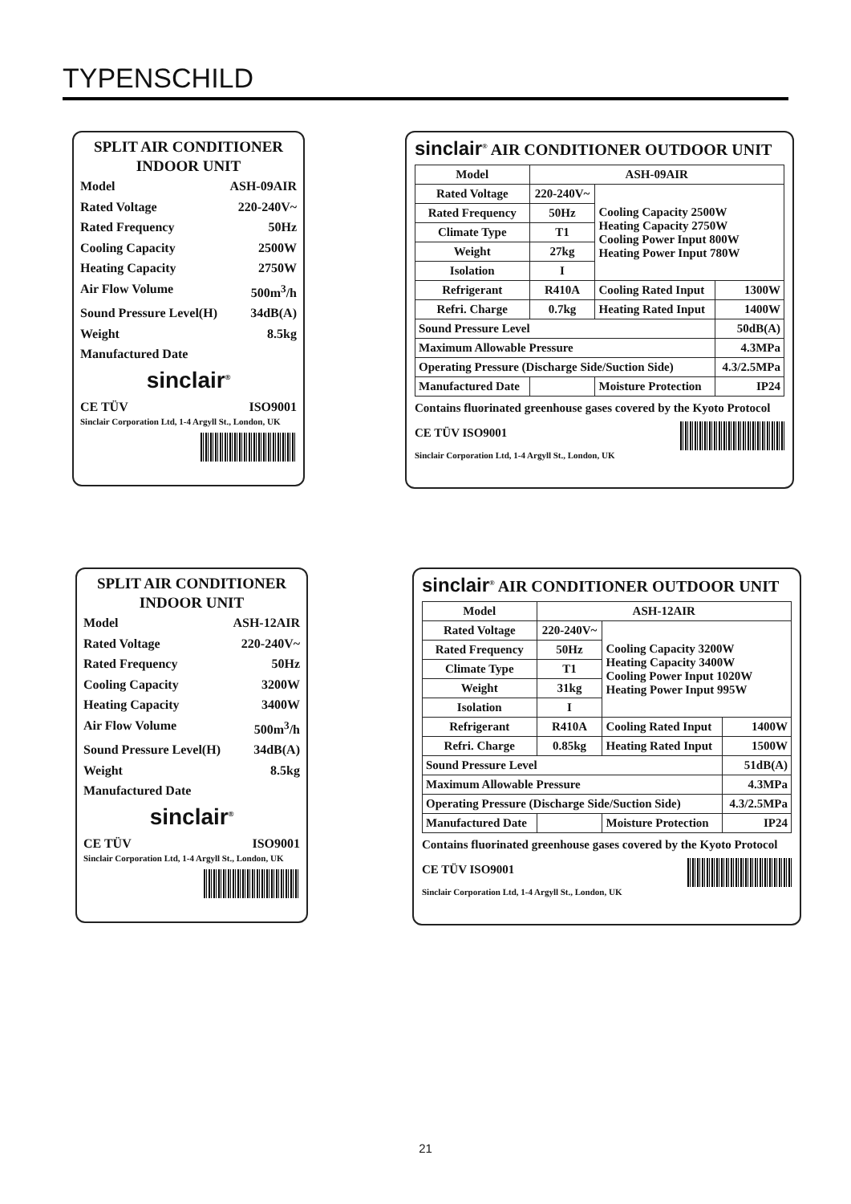TYPENSCHILD
SPLIT AIR CONDITIONER
INDOOR UNIT
Model ASH-09AIR
Rated Voltage 220-240V~
Rated Frequency 50Hz
Cooling Capacity 2500W
Heating Capacity 2750W
Air Flow Volume 500m<sup>3</sup>/h
Sound Pressure Level(H) 34dB(A)
Weight 8.5kg
Manufactured Date
sinclair<sup>®</sup>
CE TÜV ISO9001
Sinclair Corporation Ltd, 1-4 Argyll St., London, UK
sinclair<sup>®</sup> AIR CONDITIONER OUTDOOR UNIT
| Model | ASH-09AIR | | |
| Rated Voltage | 220-240V~ | Cooling Capacity 2500W Heating Capacity 2750W Cooling Power Input 800W Heating Power Input 780W | |
| Rated Frequency | 50Hz | | |
| Climate Type | T1 | | |
| Weight | 27kg | | |
| Isolation | I | | |
| Refrigerant | R410A | Cooling Rated Input | 1300W |
| Refri. Charge | 0.7kg | Heating Rated Input | 1400W |
| Sound Pressure Level | | | 50dB(A) |
| Maximum Allowable Pressure | | | 4.3MPa |
| Operating Pressure (Discharge Side/Suction Side) | | | 4.3/2.5MPa |
| Manufactured Date | | Moisture Protection | IP24 |
Contains fluorinated greenhouse gases covered by the Kyoto Protocol
CE TÜV ISO9001
Sinclair Corporation Ltd, 1-4 Argyll St., London, UK
SPLIT AIR CONDITIONER
INDOOR UNIT
Model ASH-12AIR
Rated Voltage 220-240V~
Rated Frequency 50Hz
Cooling Capacity 3200W
Heating Capacity 3400W
Air Flow Volume 500m<sup>3</sup>/h
Sound Pressure Level(H) 34dB(A)
Weight 8.5kg
Manufactured Date
sinclair<sup>®</sup>
CE TÜV ISO9001
Sinclair Corporation Ltd, 1-4 Argyll St., London, UK
sinclair<sup>®</sup> AIR CONDITIONER OUTDOOR UNIT
| Model | ASH-12AIR | | |
| Rated Voltage | 220-240V~ | Cooling Capacity 3200W Heating Capacity 3400W Cooling Power Input 1020W Heating Power Input 995W | |
| Rated Frequency | 50Hz | | |
| Climate Type | T1 | | |
| Weight | 31kg | | |
| Isolation | I | | |
| Refrigerant | R410A | Cooling Rated Input | 1400W |
| Refri. Charge | 0.85kg | Heating Rated Input | 1500W |
| Sound Pressure Level | | | 51dB(A) |
| Maximum Allowable Pressure | | | 4.3MPa |
| Operating Pressure (Discharge Side/Suction Side) | | | 4.3/2.5MPa |
| Manufactured Date | | Moisture Protection | IP24 |
Contains fluorinated greenhouse gases covered by the Kyoto Protocol
CE TÜV ISO9001
Sinclair Corporation Ltd, 1-4 Argyll St., London, UK
21